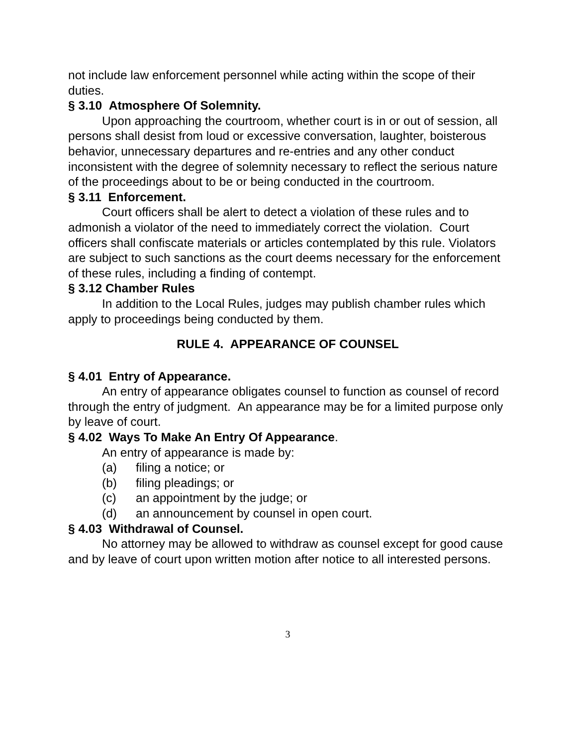not include law enforcement personnel while acting within the scope of their duties.
§ 3.10 Atmosphere Of Solemnity.
Upon approaching the courtroom, whether court is in or out of session, all persons shall desist from loud or excessive conversation, laughter, boisterous behavior, unnecessary departures and re-entries and any other conduct inconsistent with the degree of solemnity necessary to reflect the serious nature of the proceedings about to be or being conducted in the courtroom.
§ 3.11 Enforcement.
Court officers shall be alert to detect a violation of these rules and to admonish a violator of the need to immediately correct the violation. Court officers shall confiscate materials or articles contemplated by this rule. Violators are subject to such sanctions as the court deems necessary for the enforcement of these rules, including a finding of contempt.
§ 3.12 Chamber Rules
In addition to the Local Rules, judges may publish chamber rules which apply to proceedings being conducted by them.
RULE 4. APPEARANCE OF COUNSEL
§ 4.01 Entry of Appearance.
An entry of appearance obligates counsel to function as counsel of record through the entry of judgment. An appearance may be for a limited purpose only by leave of court.
§ 4.02 Ways To Make An Entry Of Appearance.
An entry of appearance is made by:
(a) filing a notice; or
(b) filing pleadings; or
(c) an appointment by the judge; or
(d) an announcement by counsel in open court.
§ 4.03 Withdrawal of Counsel.
No attorney may be allowed to withdraw as counsel except for good cause and by leave of court upon written motion after notice to all interested persons.
3